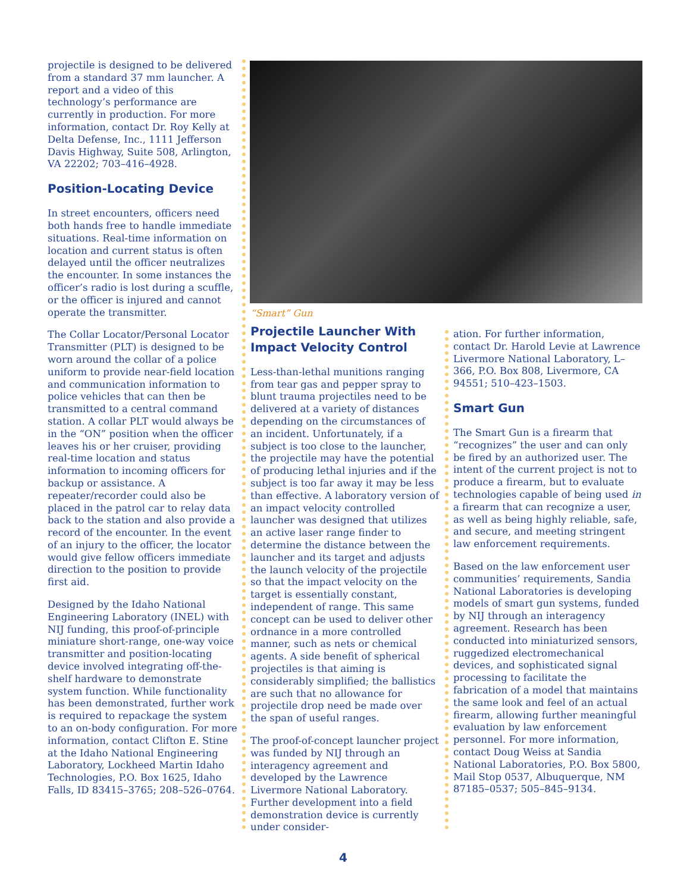projectile is designed to be delivered from a standard 37 mm launcher. A report and a video of this technology’s performance are currently in production. For more information, contact Dr. Roy Kelly at Delta Defense, Inc., 1111 Jefferson Davis Highway, Suite 508, Arlington, VA 22202; 703–416–4928.
Position-Locating Device
In street encounters, officers need both hands free to handle immediate situations. Real-time information on location and current status is often delayed until the officer neutralizes the encounter. In some instances the officer’s radio is lost during a scuffle, or the officer is injured and cannot operate the transmitter.
The Collar Locator/Personal Locator Transmitter (PLT) is designed to be worn around the collar of a police uniform to provide near-field location and communication information to police vehicles that can then be transmitted to a central command station. A collar PLT would always be in the “ON” position when the officer leaves his or her cruiser, providing real-time location and status information to incoming officers for backup or assistance. A repeater/recorder could also be placed in the patrol car to relay data back to the station and also provide a record of the encounter. In the event of an injury to the officer, the locator would give fellow officers immediate direction to the position to provide first aid.
Designed by the Idaho National Engineering Laboratory (INEL) with NIJ funding, this proof-of-principle miniature short-range, one-way voice transmitter and position-locating device involved integrating off-the-shelf hardware to demonstrate system function. While functionality has been demonstrated, further work is required to repackage the system to an on-body configuration. For more information, contact Clifton E. Stine at the Idaho National Engineering Laboratory, Lockheed Martin Idaho Technologies, P.O. Box 1625, Idaho Falls, ID 83415–3765; 208–526–0764.
“Smart” Gun
Projectile Launcher With Impact Velocity Control
Less-than-lethal munitions ranging from tear gas and pepper spray to blunt trauma projectiles need to be delivered at a variety of distances depending on the circumstances of an incident. Unfortunately, if a subject is too close to the launcher, the projectile may have the potential of producing lethal injuries and if the subject is too far away it may be less than effective. A laboratory version of an impact velocity controlled launcher was designed that utilizes an active laser range finder to determine the distance between the launcher and its target and adjusts the launch velocity of the projectile so that the impact velocity on the target is essentially constant, independent of range. This same concept can be used to deliver other ordnance in a more controlled manner, such as nets or chemical agents. A side benefit of spherical projectiles is that aiming is considerably simplified; the ballistics are such that no allowance for projectile drop need be made over the span of useful ranges.
The proof-of-concept launcher project was funded by NIJ through an interagency agreement and developed by the Lawrence Livermore National Laboratory. Further development into a field demonstration device is currently under consider-
ation. For further information, contact Dr. Harold Levie at Lawrence Livermore National Laboratory, L–366, P.O. Box 808, Livermore, CA 94551; 510–423–1503.
Smart Gun
The Smart Gun is a firearm that “recognizes” the user and can only be fired by an authorized user. The intent of the current project is not to produce a firearm, but to evaluate technologies capable of being used in a firearm that can recognize a user, as well as being highly reliable, safe, and secure, and meeting stringent law enforcement requirements.
Based on the law enforcement user communities’ requirements, Sandia National Laboratories is developing models of smart gun systems, funded by NIJ through an interagency agreement. Research has been conducted into miniaturized sensors, ruggedized electromechanical devices, and sophisticated signal processing to facilitate the fabrication of a model that maintains the same look and feel of an actual firearm, allowing further meaningful evaluation by law enforcement personnel. For more information, contact Doug Weiss at Sandia National Laboratories, P.O. Box 5800, Mail Stop 0537, Albuquerque, NM 87185–0537; 505–845–9134.
4